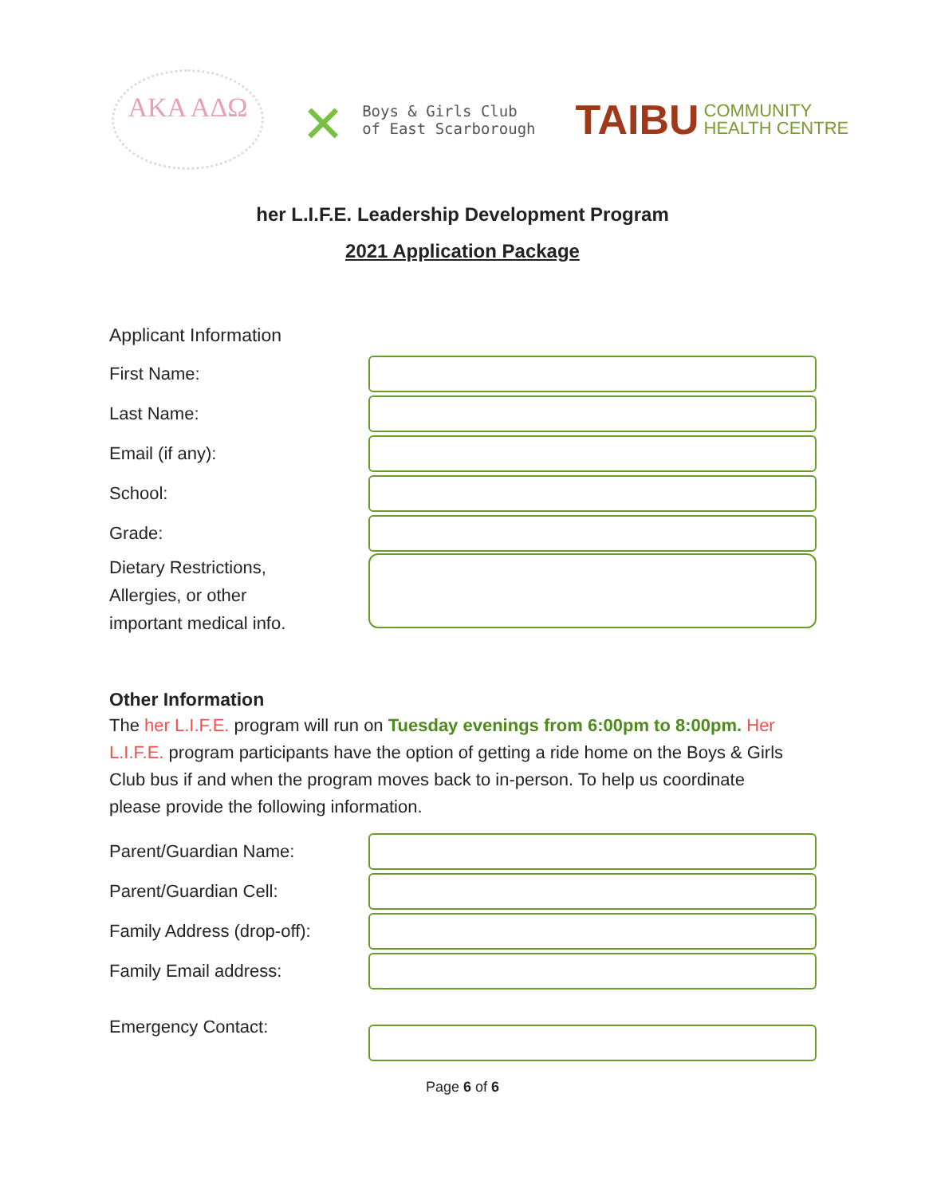ΑΚΑ ΑΔΩ
✕ Boys & Girls Club
of East Scarborough
TAIBU COMMUNITY
HEALTH CENTRE
her L.I.F.E. Leadership Development Program
2021 Application Package
Applicant Information
First Name:
Last Name:
Email (if any):
School:
Grade:
Dietary Restrictions,
Allergies, or other
important medical info.
Other Information
The her L.I.F.E. program will run on Tuesday evenings from 6:00pm to 8:00pm. Her L.I.F.E. program participants have the option of getting a ride home on the Boys & Girls Club bus if and when the program moves back to in-person. To help us coordinate please provide the following information.
Parent/Guardian Name:
Parent/Guardian Cell:
Family Address (drop-off):
Family Email address:
Emergency Contact:
Page 6 of 6